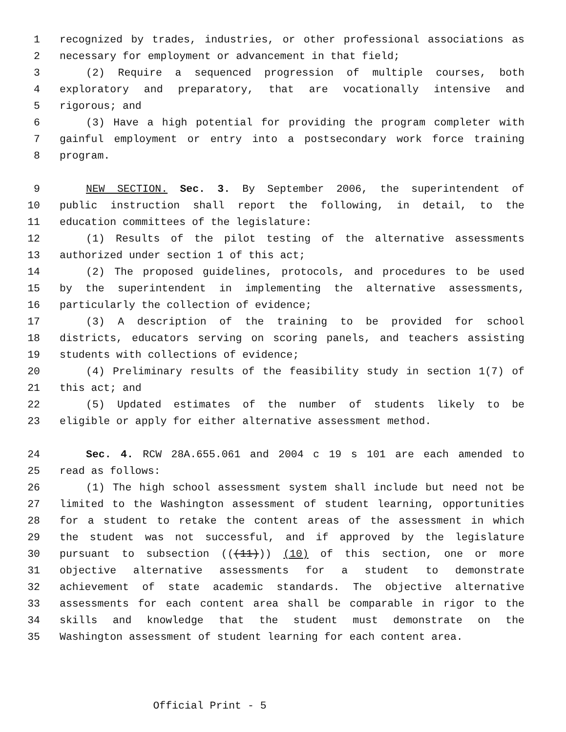1 recognized by trades, industries, or other professional associations as
2 necessary for employment or advancement in that field;
3 (2) Require a sequenced progression of multiple courses, both
4 exploratory and preparatory, that are vocationally intensive and
5 rigorous; and
6 (3) Have a high potential for providing the program completer with
7 gainful employment or entry into a postsecondary work force training
8 program.
9 NEW SECTION. Sec. 3. By September 2006, the superintendent of
10 public instruction shall report the following, in detail, to the
11 education committees of the legislature:
12 (1) Results of the pilot testing of the alternative assessments
13 authorized under section 1 of this act;
14 (2) The proposed guidelines, protocols, and procedures to be used
15 by the superintendent in implementing the alternative assessments,
16 particularly the collection of evidence;
17 (3) A description of the training to be provided for school
18 districts, educators serving on scoring panels, and teachers assisting
19 students with collections of evidence;
20 (4) Preliminary results of the feasibility study in section 1(7) of
21 this act; and
22 (5) Updated estimates of the number of students likely to be
23 eligible or apply for either alternative assessment method.
24 Sec. 4. RCW 28A.655.061 and 2004 c 19 s 101 are each amended to
25 read as follows:
26 (1) The high school assessment system shall include but need not be
27 limited to the Washington assessment of student learning, opportunities
28 for a student to retake the content areas of the assessment in which
29 the student was not successful, and if approved by the legislature
30 pursuant to subsection (((11))) (10) of this section, one or more
31 objective alternative assessments for a student to demonstrate
32 achievement of state academic standards. The objective alternative
33 assessments for each content area shall be comparable in rigor to the
34 skills and knowledge that the student must demonstrate on the
35 Washington assessment of student learning for each content area.
Official Print - 5